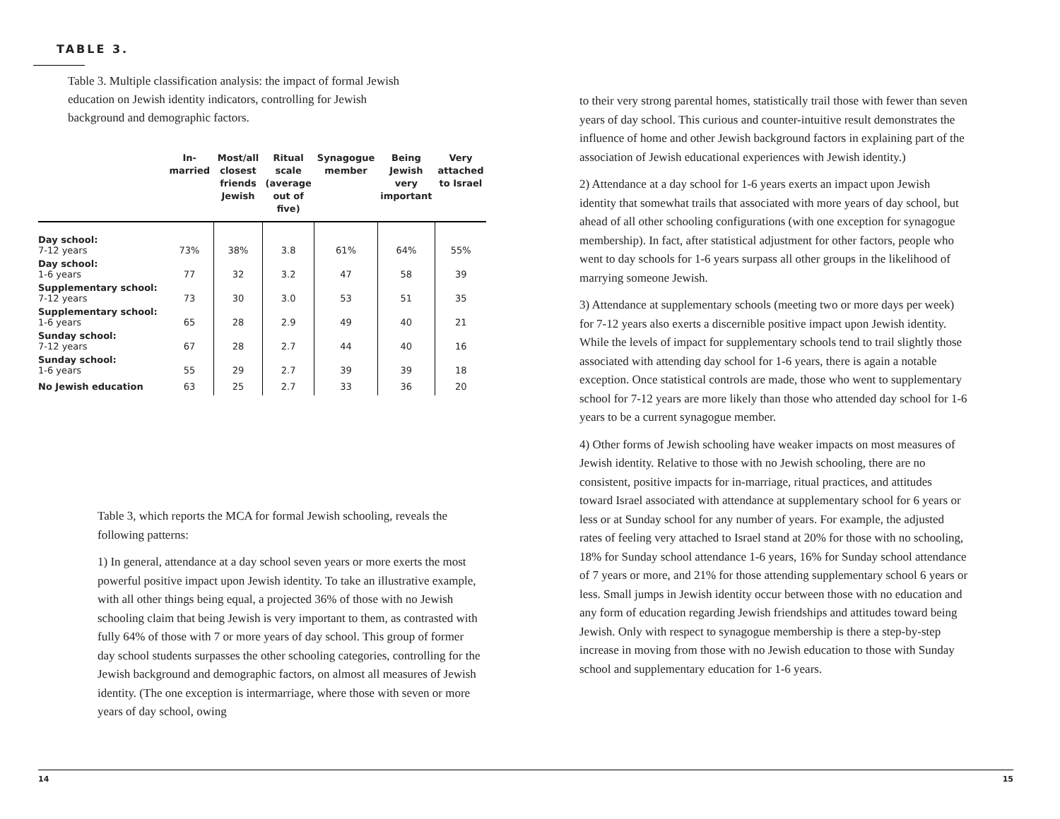TABLE 3.
Table 3. Multiple classification analysis: the impact of formal Jewish education on Jewish identity indicators, controlling for Jewish background and demographic factors.
| | In- married | Most/all closest friends Jewish | Ritual scale (average out of five) | Synagogue member | Being Jewish very important | Very attached to Israel |
| --- | --- | --- | --- | --- | --- | --- |
| Day school: 7-12 years | 73% | 38% | 3.8 | 61% | 64% | 55% |
| Day school: 1-6 years | 77 | 32 | 3.2 | 47 | 58 | 39 |
| Supplementary school: 7-12 years | 73 | 30 | 3.0 | 53 | 51 | 35 |
| Supplementary school: 1-6 years | 65 | 28 | 2.9 | 49 | 40 | 21 |
| Sunday school: 7-12 years | 67 | 28 | 2.7 | 44 | 40 | 16 |
| Sunday school: 1-6 years | 55 | 29 | 2.7 | 39 | 39 | 18 |
| No Jewish education | 63 | 25 | 2.7 | 33 | 36 | 20 |
Table 3, which reports the MCA for formal Jewish schooling, reveals the following patterns:
1) In general, attendance at a day school seven years or more exerts the most powerful positive impact upon Jewish identity. To take an illustrative example, with all other things being equal, a projected 36% of those with no Jewish schooling claim that being Jewish is very important to them, as contrasted with fully 64% of those with 7 or more years of day school. This group of former day school students surpasses the other schooling categories, controlling for the Jewish background and demographic factors, on almost all measures of Jewish identity. (The one exception is intermarriage, where those with seven or more years of day school, owing
to their very strong parental homes, statistically trail those with fewer than seven years of day school. This curious and counter-intuitive result demonstrates the influence of home and other Jewish background factors in explaining part of the association of Jewish educational experiences with Jewish identity.)
2) Attendance at a day school for 1-6 years exerts an impact upon Jewish identity that somewhat trails that associated with more years of day school, but ahead of all other schooling configurations (with one exception for synagogue membership). In fact, after statistical adjustment for other factors, people who went to day schools for 1-6 years surpass all other groups in the likelihood of marrying someone Jewish.
3) Attendance at supplementary schools (meeting two or more days per week) for 7-12 years also exerts a discernible positive impact upon Jewish identity. While the levels of impact for supplementary schools tend to trail slightly those associated with attending day school for 1-6 years, there is again a notable exception. Once statistical controls are made, those who went to supplementary school for 7-12 years are more likely than those who attended day school for 1-6 years to be a current synagogue member.
4) Other forms of Jewish schooling have weaker impacts on most measures of Jewish identity. Relative to those with no Jewish schooling, there are no consistent, positive impacts for in-marriage, ritual practices, and attitudes toward Israel associated with attendance at supplementary school for 6 years or less or at Sunday school for any number of years. For example, the adjusted rates of feeling very attached to Israel stand at 20% for those with no schooling, 18% for Sunday school attendance 1-6 years, 16% for Sunday school attendance of 7 years or more, and 21% for those attending supplementary school 6 years or less. Small jumps in Jewish identity occur between those with no education and any form of education regarding Jewish friendships and attitudes toward being Jewish. Only with respect to synagogue membership is there a step-by-step increase in moving from those with no Jewish education to those with Sunday school and supplementary education for 1-6 years.
14 15